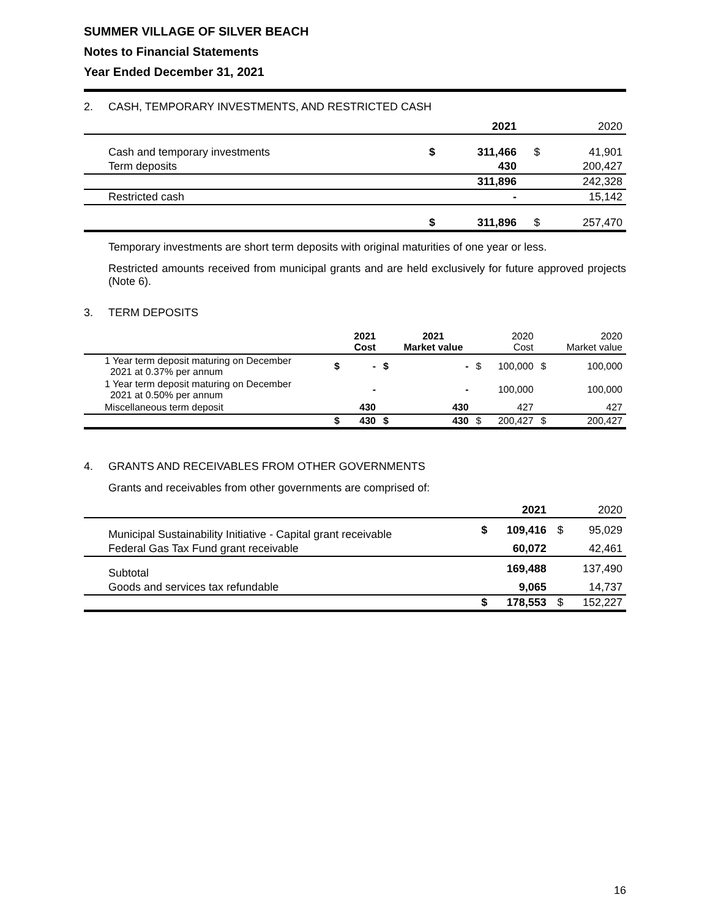SUMMER VILLAGE OF SILVER BEACH
Notes to Financial Statements
Year Ended December 31, 2021
2. CASH, TEMPORARY INVESTMENTS, AND RESTRICTED CASH
| | | 2021 | | 2020 |
| Cash and temporary investments | $ | 311,466 | $ | 41,901 |
| Term deposits | | 430 | | 200,427 |
| | | 311,896 | | 242,328 |
| Restricted cash | | - | | 15,142 |
| | $ | 311,896 | $ | 257,470 |
Temporary investments are short term deposits with original maturities of one year or less.
Restricted amounts received from municipal grants and are held exclusively for future approved projects (Note 6).
3. TERM DEPOSITS
| | | 2021 Cost | | 2021 Market value | | 2020 Cost | | 2020 Market value |
| 1 Year term deposit maturing on December 2021 at 0.37% per annum | $ | - | $ | - | $ | 100,000 | $ | 100,000 |
| 1 Year term deposit maturing on December 2021 at 0.50% per annum | | - | | - | | 100,000 | | 100,000 |
| Miscellaneous term deposit | | 430 | | 430 | | 427 | | 427 |
| | $ | 430 | $ | 430 | $ | 200,427 | $ | 200,427 |
4. GRANTS AND RECEIVABLES FROM OTHER GOVERNMENTS
Grants and receivables from other governments are comprised of:
| | | 2021 | | 2020 |
| Municipal Sustainability Initiative - Capital grant receivable | $ | 109,416 | $ | 95,029 |
| Federal Gas Tax Fund grant receivable | | 60,072 | | 42,461 |
| Subtotal | | 169,488 | | 137,490 |
| Goods and services tax refundable | | 9,065 | | 14,737 |
| | $ | 178,553 | $ | 152,227 |
16